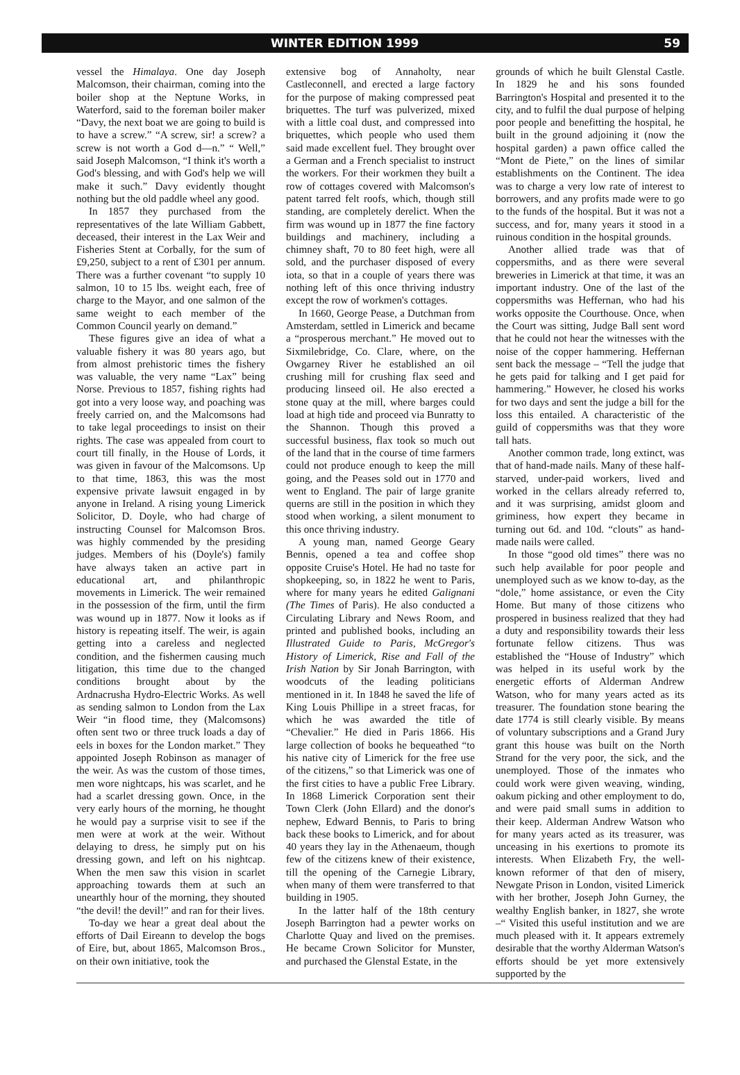WINTER EDITION 1999 59
vessel the Himalaya. One day Joseph Malcomson, their chairman, coming into the boiler shop at the Neptune Works, in Waterford, said to the foreman boiler maker “Davy, the next boat we are going to build is to have a screw.” “A screw, sir! a screw? a screw is not worth a God d—n.” “ Well,” said Joseph Malcomson, “I think it's worth a God's blessing, and with God's help we will make it such.” Davy evidently thought nothing but the old paddle wheel any good.
In 1857 they purchased from the representatives of the late William Gabbett, deceased, their interest in the Lax Weir and Fisheries Stent at Corbally, for the sum of £9,250, subject to a rent of £301 per annum. There was a further covenant “to supply 10 salmon, 10 to 15 lbs. weight each, free of charge to the Mayor, and one salmon of the same weight to each member of the Common Council yearly on demand.”
These figures give an idea of what a valuable fishery it was 80 years ago, but from almost prehistoric times the fishery was valuable, the very name “Lax” being Norse. Previous to 1857, fishing rights had got into a very loose way, and poaching was freely carried on, and the Malcomsons had to take legal proceedings to insist on their rights. The case was appealed from court to court till finally, in the House of Lords, it was given in favour of the Malcomsons. Up to that time, 1863, this was the most expensive private lawsuit engaged in by anyone in Ireland. A rising young Limerick Solicitor, D. Doyle, who had charge of instructing Counsel for Malcomson Bros. was highly commended by the presiding judges. Members of his (Doyle's) family have always taken an active part in educational art, and philanthropic movements in Limerick. The weir remained in the possession of the firm, until the firm was wound up in 1877. Now it looks as if history is repeating itself. The weir, is again getting into a careless and neglected condition, and the fishermen causing much litigation, this time due to the changed conditions brought about by the Ardnacrusha Hydro-Electric Works. As well as sending salmon to London from the Lax Weir “in flood time, they (Malcomsons) often sent two or three truck loads a day of eels in boxes for the London market.” They appointed Joseph Robinson as manager of the weir. As was the custom of those times, men wore nightcaps, his was scarlet, and he had a scarlet dressing gown. Once, in the very early hours of the morning, he thought he would pay a surprise visit to see if the men were at work at the weir. Without delaying to dress, he simply put on his dressing gown, and left on his nightcap. When the men saw this vision in scarlet approaching towards them at such an unearthly hour of the morning, they shouted “the devil! the devil!” and ran for their lives.
To-day we hear a great deal about the efforts of Dail Eireann to develop the bogs of Eire, but, about 1865, Malcomson Bros., on their own initiative, took the
extensive bog of Annaholty, near Castleconnell, and erected a large factory for the purpose of making compressed peat briquettes. The turf was pulverized, mixed with a little coal dust, and compressed into briquettes, which people who used them said made excellent fuel. They brought over a German and a French specialist to instruct the workers. For their workmen they built a row of cottages covered with Malcomson's patent tarred felt roofs, which, though still standing, are completely derelict. When the firm was wound up in 1877 the fine factory buildings and machinery, including a chimney shaft, 70 to 80 feet high, were all sold, and the purchaser disposed of every iota, so that in a couple of years there was nothing left of this once thriving industry except the row of workmen's cottages.
In 1660, George Pease, a Dutchman from Amsterdam, settled in Limerick and became a “prosperous merchant.” He moved out to Sixmilebridge, Co. Clare, where, on the Owgarney River he established an oil crushing mill for crushing flax seed and producing linseed oil. He also erected a stone quay at the mill, where barges could load at high tide and proceed via Bunratty to the Shannon. Though this proved a successful business, flax took so much out of the land that in the course of time farmers could not produce enough to keep the mill going, and the Peases sold out in 1770 and went to England. The pair of large granite querns are still in the position in which they stood when working, a silent monument to this once thriving industry.
A young man, named George Geary Bennis, opened a tea and coffee shop opposite Cruise's Hotel. He had no taste for shopkeeping, so, in 1822 he went to Paris, where for many years he edited Galignani (The Times of Paris). He also conducted a Circulating Library and News Room, and printed and published books, including an Illustrated Guide to Paris, McGregor's History of Limerick, Rise and Fall of the Irish Nation by Sir Jonah Barrington, with woodcuts of the leading politicians mentioned in it. In 1848 he saved the life of King Louis Phillipe in a street fracas, for which he was awarded the title of “Chevalier.” He died in Paris 1866. His large collection of books he bequeathed “to his native city of Limerick for the free use of the citizens,” so that Limerick was one of the first cities to have a public Free Library. In 1868 Limerick Corporation sent their Town Clerk (John Ellard) and the donor's nephew, Edward Bennis, to Paris to bring back these books to Limerick, and for about 40 years they lay in the Athenaeum, though few of the citizens knew of their existence, till the opening of the Carnegie Library, when many of them were transferred to that building in 1905.
In the latter half of the 18th century Joseph Barrington had a pewter works on Charlotte Quay and lived on the premises. He became Crown Solicitor for Munster, and purchased the Glenstal Estate, in the
grounds of which he built Glenstal Castle. In 1829 he and his sons founded Barrington's Hospital and presented it to the city, and to fulfil the dual purpose of helping poor people and benefitting the hospital, he built in the ground adjoining it (now the hospital garden) a pawn office called the “Mont de Piete,” on the lines of similar establishments on the Continent. The idea was to charge a very low rate of interest to borrowers, and any profits made were to go to the funds of the hospital. But it was not a success, and for, many years it stood in a ruinous condition in the hospital grounds.
Another allied trade was that of coppersmiths, and as there were several breweries in Limerick at that time, it was an important industry. One of the last of the coppersmiths was Heffernan, who had his works opposite the Courthouse. Once, when the Court was sitting, Judge Ball sent word that he could not hear the witnesses with the noise of the copper hammering. Heffernan sent back the message – “Tell the judge that he gets paid for talking and I get paid for hammering.” However, he closed his works for two days and sent the judge a bill for the loss this entailed. A characteristic of the guild of coppersmiths was that they wore tall hats.
Another common trade, long extinct, was that of hand-made nails. Many of these half-starved, under-paid workers, lived and worked in the cellars already referred to, and it was surprising, amidst gloom and griminess, how expert they became in turning out 6d. and 10d. “clouts” as hand-made nails were called.
In those “good old times” there was no such help available for poor people and unemployed such as we know to-day, as the “dole,” home assistance, or even the City Home. But many of those citizens who prospered in business realized that they had a duty and responsibility towards their less fortunate fellow citizens. Thus was established the “House of Industry” which was helped in its useful work by the energetic efforts of Alderman Andrew Watson, who for many years acted as its treasurer. The foundation stone bearing the date 1774 is still clearly visible. By means of voluntary subscriptions and a Grand Jury grant this house was built on the North Strand for the very poor, the sick, and the unemployed. Those of the inmates who could work were given weaving, winding, oakum picking and other employment to do, and were paid small sums in addition to their keep. Alderman Andrew Watson who for many years acted as its treasurer, was unceasing in his exertions to promote its interests. When Elizabeth Fry, the well-known reformer of that den of misery, Newgate Prison in London, visited Limerick with her brother, Joseph John Gurney, the wealthy English banker, in 1827, she wrote –“ Visited this useful institution and we are much pleased with it. It appears extremely desirable that the worthy Alderman Watson's efforts should be yet more extensively supported by the